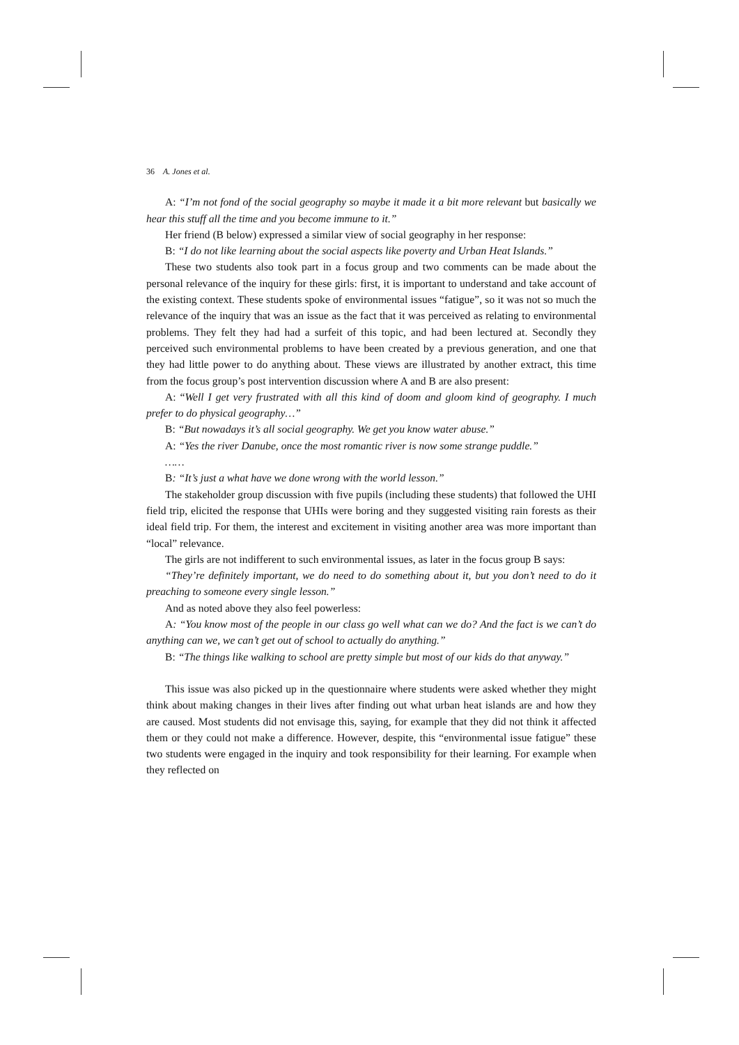36 A. Jones et al.
A: “I’m not fond of the social geography so maybe it made it a bit more relevant but basically we hear this stuff all the time and you become immune to it.”
Her friend (B below) expressed a similar view of social geography in her response:
B: “I do not like learning about the social aspects like poverty and Urban Heat Islands.”
These two students also took part in a focus group and two comments can be made about the personal relevance of the inquiry for these girls: first, it is important to understand and take account of the existing context. These students spoke of environmental issues “fatigue”, so it was not so much the relevance of the inquiry that was an issue as the fact that it was perceived as relating to environmental problems. They felt they had had a surfeit of this topic, and had been lectured at. Secondly they perceived such environmental problems to have been created by a previous generation, and one that they had little power to do anything about. These views are illustrated by another extract, this time from the focus group’s post intervention discussion where A and B are also present:
A: “Well I get very frustrated with all this kind of doom and gloom kind of geography. I much prefer to do physical geography…”
B: “But nowadays it’s all social geography. We get you know water abuse.”
A: “Yes the river Danube, once the most romantic river is now some strange puddle.”
……
B: “It’s just a what have we done wrong with the world lesson.”
The stakeholder group discussion with five pupils (including these students) that followed the UHI field trip, elicited the response that UHIs were boring and they suggested visiting rain forests as their ideal field trip. For them, the interest and excitement in visiting another area was more important than “local” relevance.
The girls are not indifferent to such environmental issues, as later in the focus group B says:
“They’re definitely important, we do need to do something about it, but you don’t need to do it preaching to someone every single lesson.”
And as noted above they also feel powerless:
A: “You know most of the people in our class go well what can we do? And the fact is we can’t do anything can we, we can’t get out of school to actually do anything.”
B: “The things like walking to school are pretty simple but most of our kids do that anyway.”
This issue was also picked up in the questionnaire where students were asked whether they might think about making changes in their lives after finding out what urban heat islands are and how they are caused. Most students did not envisage this, saying, for example that they did not think it affected them or they could not make a difference. However, despite, this “environmental issue fatigue” these two students were engaged in the inquiry and took responsibility for their learning. For example when they reflected on